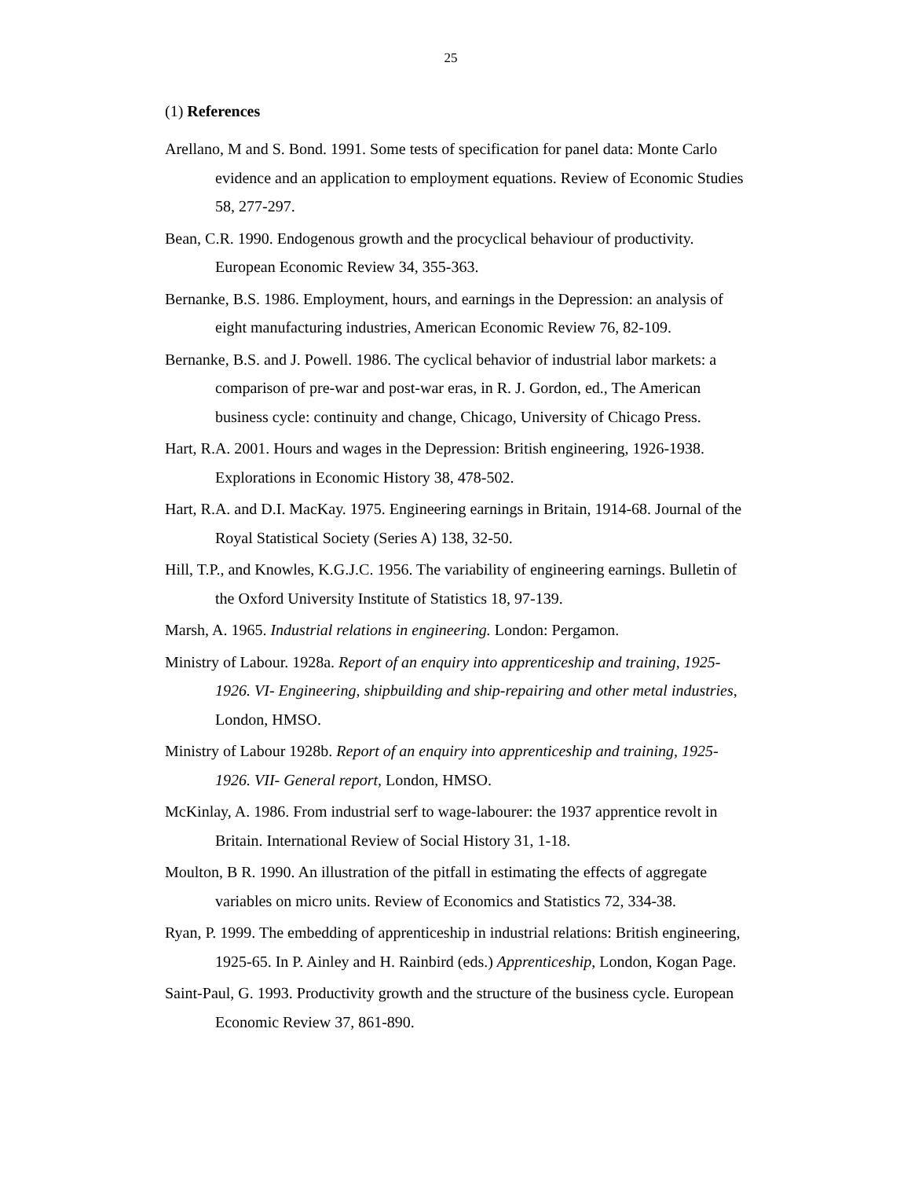25
(1) References
Arellano, M and S. Bond. 1991. Some tests of specification for panel data: Monte Carlo evidence and an application to employment equations. Review of Economic Studies 58, 277-297.
Bean, C.R. 1990. Endogenous growth and the procyclical behaviour of productivity. European Economic Review 34, 355-363.
Bernanke, B.S. 1986. Employment, hours, and earnings in the Depression: an analysis of eight manufacturing industries, American Economic Review 76, 82-109.
Bernanke, B.S. and J. Powell. 1986. The cyclical behavior of industrial labor markets: a comparison of pre-war and post-war eras, in R. J. Gordon, ed., The American business cycle: continuity and change, Chicago, University of Chicago Press.
Hart, R.A. 2001. Hours and wages in the Depression: British engineering, 1926-1938. Explorations in Economic History 38, 478-502.
Hart, R.A. and D.I. MacKay. 1975. Engineering earnings in Britain, 1914-68. Journal of the Royal Statistical Society (Series A) 138, 32-50.
Hill, T.P., and Knowles, K.G.J.C. 1956. The variability of engineering earnings. Bulletin of the Oxford University Institute of Statistics 18, 97-139.
Marsh, A. 1965. Industrial relations in engineering. London: Pergamon.
Ministry of Labour. 1928a. Report of an enquiry into apprenticeship and training, 1925-1926. VI- Engineering, shipbuilding and ship-repairing and other metal industries, London, HMSO.
Ministry of Labour 1928b. Report of an enquiry into apprenticeship and training, 1925-1926. VII- General report, London, HMSO.
McKinlay, A. 1986. From industrial serf to wage-labourer: the 1937 apprentice revolt in Britain. International Review of Social History 31, 1-18.
Moulton, B R. 1990. An illustration of the pitfall in estimating the effects of aggregate variables on micro units. Review of Economics and Statistics 72, 334-38.
Ryan, P. 1999. The embedding of apprenticeship in industrial relations: British engineering, 1925-65. In P. Ainley and H. Rainbird (eds.) Apprenticeship, London, Kogan Page.
Saint-Paul, G. 1993. Productivity growth and the structure of the business cycle. European Economic Review 37, 861-890.